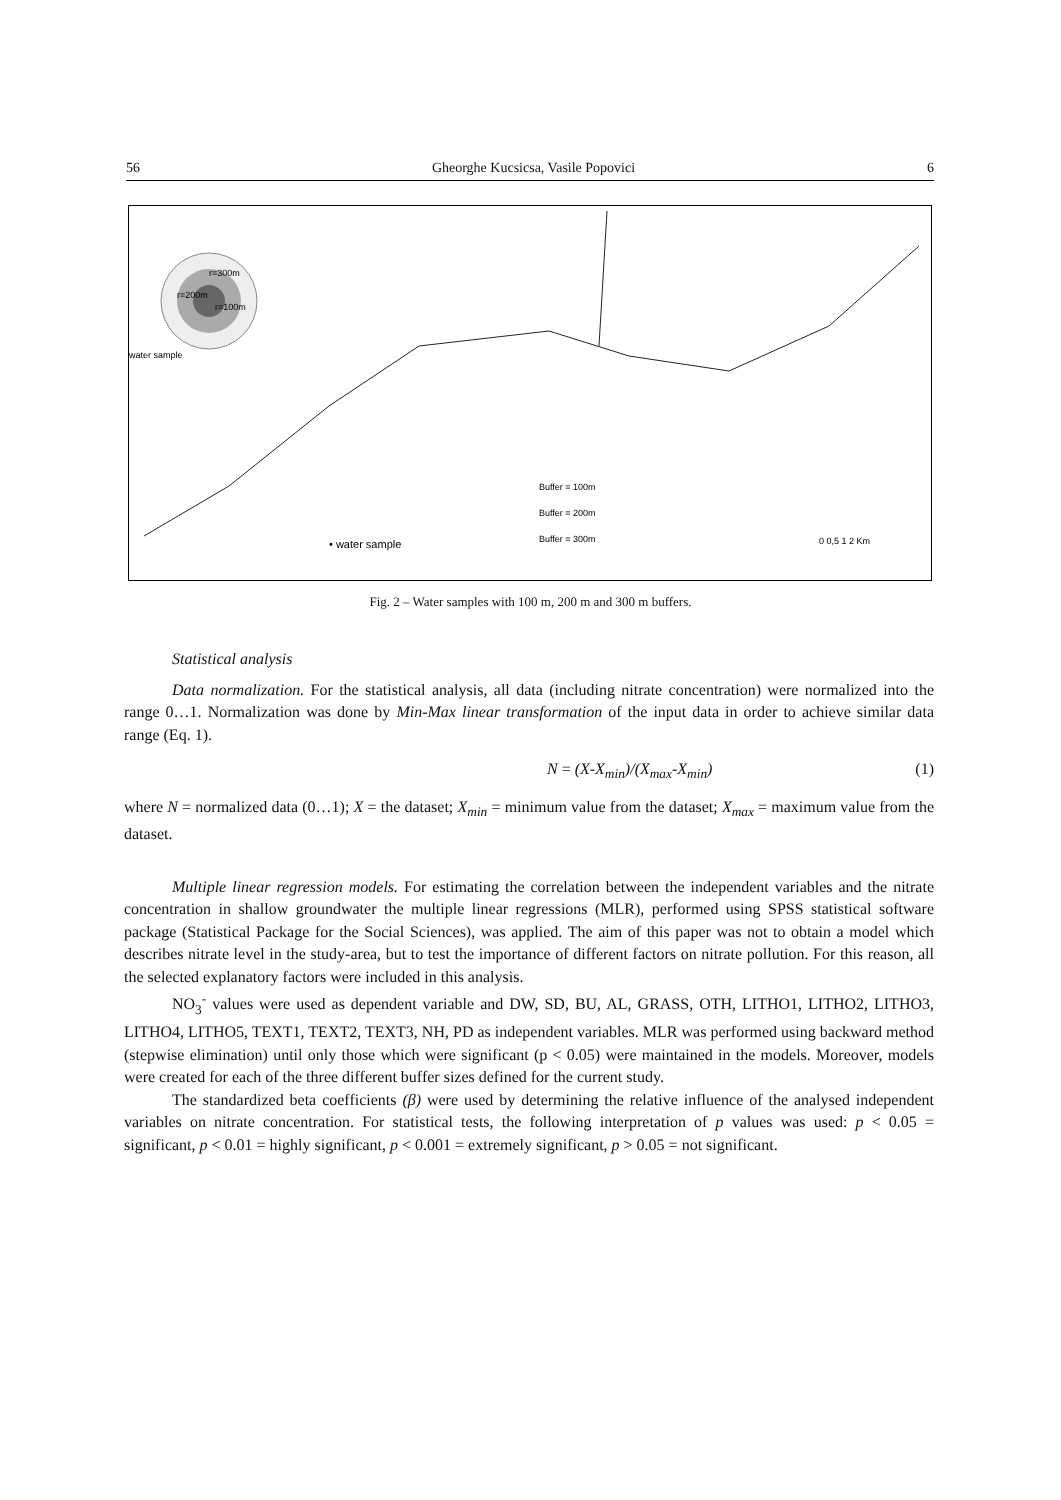56 Gheorghe Kucsicsa, Vasile Popovici 6
r=300m
r=200m
r=100m
water sample
Buffer = 100m
Buffer = 200m
Buffer = 300m
• water sample
0 0,5 1 2 Km
Fig. 2 – Water samples with 100 m, 200 m and 300 m buffers.
Statistical analysis
Data normalization. For the statistical analysis, all data (including nitrate concentration) were normalized into the range 0…1. Normalization was done by Min-Max linear transformation of the input data in order to achieve similar data range (Eq. 1).
N = (X-X<sub>min</sub>)/(X<sub>max</sub>-X<sub>min</sub>) (1)
where N = normalized data (0…1); X = the dataset; X<sub>min</sub> = minimum value from the dataset; X<sub>max</sub> = maximum value from the dataset.
Multiple linear regression models. For estimating the correlation between the independent variables and the nitrate concentration in shallow groundwater the multiple linear regressions (MLR), performed using SPSS statistical software package (Statistical Package for the Social Sciences), was applied. The aim of this paper was not to obtain a model which describes nitrate level in the study-area, but to test the importance of different factors on nitrate pollution. For this reason, all the selected explanatory factors were included in this analysis.
NO<sub>3</sub><sup>-</sup> values were used as dependent variable and DW, SD, BU, AL, GRASS, OTH, LITHO1, LITHO2, LITHO3, LITHO4, LITHO5, TEXT1, TEXT2, TEXT3, NH, PD as independent variables. MLR was performed using backward method (stepwise elimination) until only those which were significant (p < 0.05) were maintained in the models. Moreover, models were created for each of the three different buffer sizes defined for the current study.
The standardized beta coefficients (β) were used by determining the relative influence of the analysed independent variables on nitrate concentration. For statistical tests, the following interpretation of p values was used: p < 0.05 = significant, p < 0.01 = highly significant, p < 0.001 = extremely significant, p > 0.05 = not significant.